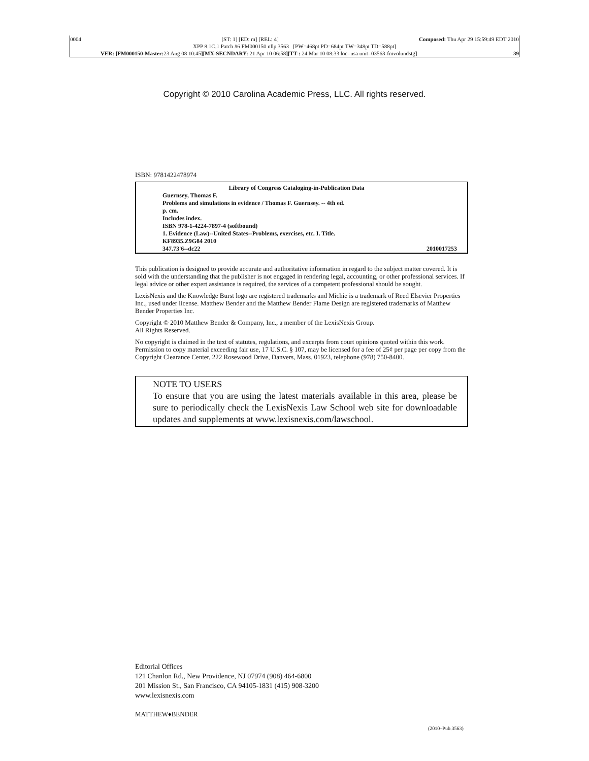0004 [ST: 1] [ED: m] [REL: 4] Composed: Thu Apr 29 15:59:49 EDT 2010
XPP 8.1C.1 Patch #6 FM000150 nllp 3563 [PW=468pt PD=684pt TW=348pt TD=588pt]
VER: [FM000150-Master: 23 Aug 08 10:45][MX-SECNDARY: 21 Apr 10 06:58][TT-: 24 Mar 10 08:33 loc=usa unit=03563-fmvolundstg] 39
Copyright © 2010 Carolina Academic Press, LLC. All rights reserved.
ISBN: 9781422478974
Library of Congress Cataloging-in-Publication Data
Guernsey, Thomas F.
Problems and simulations in evidence / Thomas F. Guernsey. -- 4th ed.
p. cm.
Includes index.
ISBN 978-1-4224-7897-4 (softbound)
1. Evidence (Law)--United States--Problems, exercises, etc. I. Title.
KF8935.Z9G84 2010
347.73'6--dc22 2010017253
This publication is designed to provide accurate and authoritative information in regard to the subject matter covered. It is sold with the understanding that the publisher is not engaged in rendering legal, accounting, or other professional services. If legal advice or other expert assistance is required, the services of a competent professional should be sought.
LexisNexis and the Knowledge Burst logo are registered trademarks and Michie is a trademark of Reed Elsevier Properties Inc., used under license. Matthew Bender and the Matthew Bender Flame Design are registered trademarks of Matthew Bender Properties Inc.
Copyright © 2010 Matthew Bender & Company, Inc., a member of the LexisNexis Group.
All Rights Reserved.
No copyright is claimed in the text of statutes, regulations, and excerpts from court opinions quoted within this work. Permission to copy material exceeding fair use, 17 U.S.C. § 107, may be licensed for a fee of 25¢ per page per copy from the Copyright Clearance Center, 222 Rosewood Drive, Danvers, Mass. 01923, telephone (978) 750-8400.
NOTE TO USERS
To ensure that you are using the latest materials available in this area, please be sure to periodically check the LexisNexis Law School web site for downloadable updates and supplements at www.lexisnexis.com/lawschool.
Editorial Offices
121 Chanlon Rd., New Providence, NJ 07974 (908) 464-6800
201 Mission St., San Francisco, CA 94105-1831 (415) 908-3200
www.lexisnexis.com
MATTHEW♦BENDER
(2010–Pub.3563)